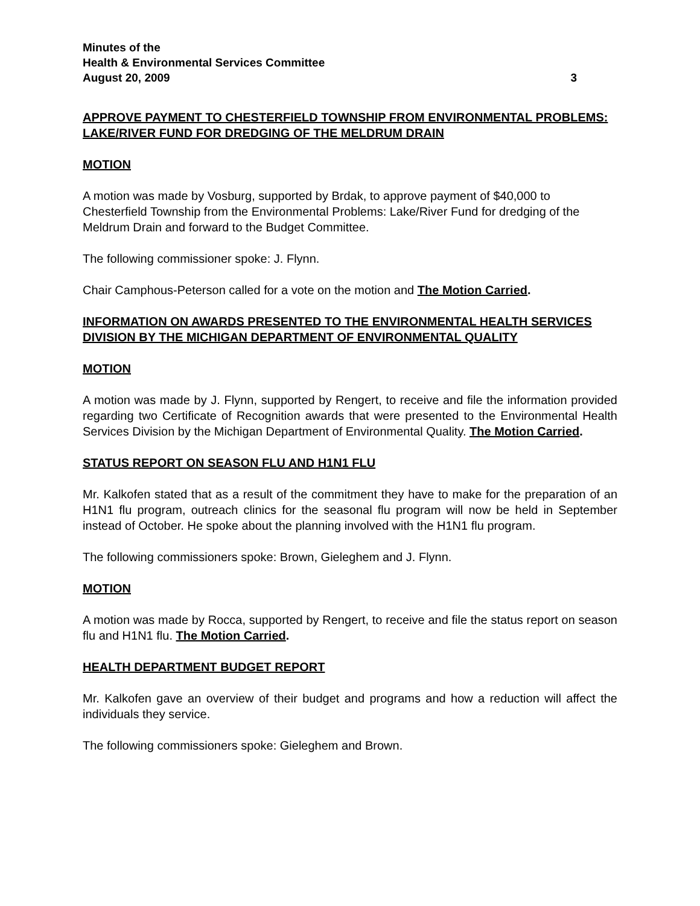Minutes of the
Health & Environmental Services Committee
August 20, 2009 3
APPROVE PAYMENT TO CHESTERFIELD TOWNSHIP FROM ENVIRONMENTAL PROBLEMS: LAKE/RIVER FUND FOR DREDGING OF THE MELDRUM DRAIN
MOTION
A motion was made by Vosburg, supported by Brdak, to approve payment of $40,000 to Chesterfield Township from the Environmental Problems: Lake/River Fund for dredging of the Meldrum Drain and forward to the Budget Committee.
The following commissioner spoke: J. Flynn.
Chair Camphous-Peterson called for a vote on the motion and The Motion Carried.
INFORMATION ON AWARDS PRESENTED TO THE ENVIRONMENTAL HEALTH SERVICES DIVISION BY THE MICHIGAN DEPARTMENT OF ENVIRONMENTAL QUALITY
MOTION
A motion was made by J. Flynn, supported by Rengert, to receive and file the information provided regarding two Certificate of Recognition awards that were presented to the Environmental Health Services Division by the Michigan Department of Environmental Quality. The Motion Carried.
STATUS REPORT ON SEASON FLU AND H1N1 FLU
Mr. Kalkofen stated that as a result of the commitment they have to make for the preparation of an H1N1 flu program, outreach clinics for the seasonal flu program will now be held in September instead of October. He spoke about the planning involved with the H1N1 flu program.
The following commissioners spoke: Brown, Gieleghem and J. Flynn.
MOTION
A motion was made by Rocca, supported by Rengert, to receive and file the status report on season flu and H1N1 flu. The Motion Carried.
HEALTH DEPARTMENT BUDGET REPORT
Mr. Kalkofen gave an overview of their budget and programs and how a reduction will affect the individuals they service.
The following commissioners spoke: Gieleghem and Brown.